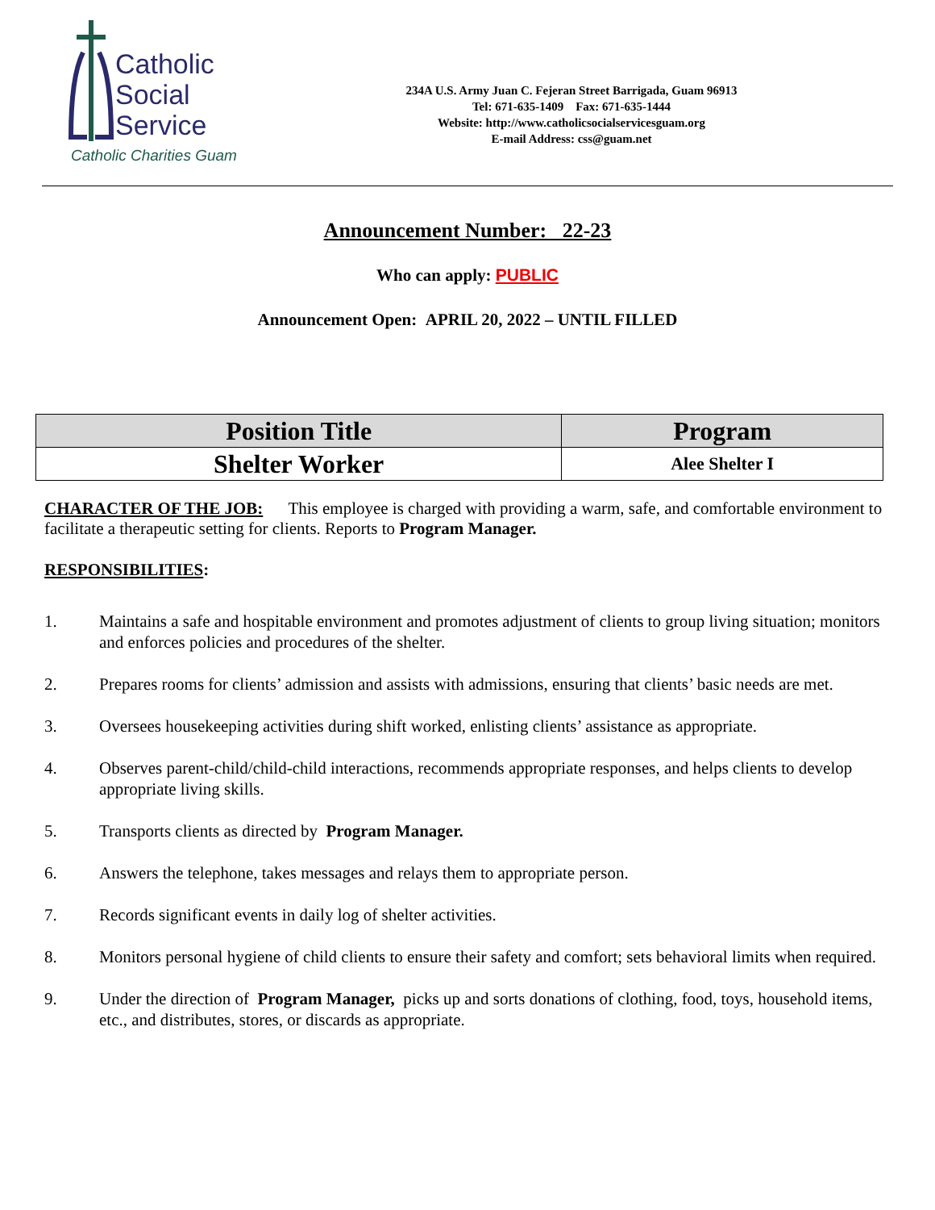Catholic
Social
Service
Catholic Charities Guam
234A U.S. Army Juan C. Fejeran Street Barrigada, Guam 96913
Tel: 671-635-1409 Fax: 671-635-1444
Website: http://www.catholicsocialservicesguam.org
E-mail Address: css@guam.net
Announcement Number: 22-23
Who can apply: PUBLIC
Announcement Open: APRIL 20, 2022 – UNTIL FILLED
| Position Title | Program |
| --- | --- |
| Shelter Worker | Alee Shelter I |
CHARACTER OF THE JOB: This employee is charged with providing a warm, safe, and comfortable environment to facilitate a therapeutic setting for clients. Reports to Program Manager.
RESPONSIBILITIES:
1. Maintains a safe and hospitable environment and promotes adjustment of clients to group living situation; monitors and enforces policies and procedures of the shelter.
2. Prepares rooms for clients’ admission and assists with admissions, ensuring that clients’ basic needs are met.
3. Oversees housekeeping activities during shift worked, enlisting clients’ assistance as appropriate.
4. Observes parent-child/child-child interactions, recommends appropriate responses, and helps clients to develop appropriate living skills.
5. Transports clients as directed by Program Manager.
6. Answers the telephone, takes messages and relays them to appropriate person.
7. Records significant events in daily log of shelter activities.
8. Monitors personal hygiene of child clients to ensure their safety and comfort; sets behavioral limits when required.
9. Under the direction of Program Manager, picks up and sorts donations of clothing, food, toys, household items, etc., and distributes, stores, or discards as appropriate.